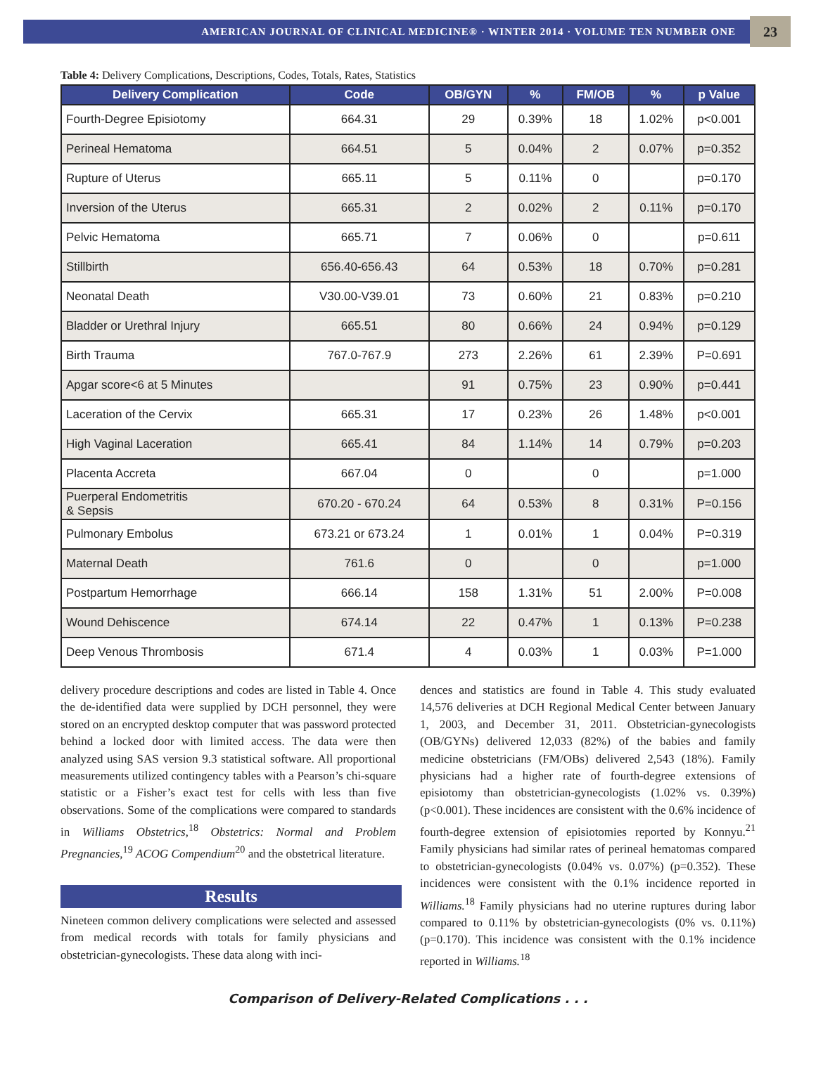AMERICAN JOURNAL OF CLINICAL MEDICINE® · WINTER 2014 · VOLUME TEN NUMBER ONE 23
Table 4: Delivery Complications, Descriptions, Codes, Totals, Rates, Statistics
| Delivery Complication | Code | OB/GYN | % | FM/OB | % | p Value |
| --- | --- | --- | --- | --- | --- | --- |
| Fourth-Degree Episiotomy | 664.31 | 29 | 0.39% | 18 | 1.02% | p<0.001 |
| Perineal Hematoma | 664.51 | 5 | 0.04% | 2 | 0.07% | p=0.352 |
| Rupture of Uterus | 665.11 | 5 | 0.11% | 0 | | p=0.170 |
| Inversion of the Uterus | 665.31 | 2 | 0.02% | 2 | 0.11% | p=0.170 |
| Pelvic Hematoma | 665.71 | 7 | 0.06% | 0 | | p=0.611 |
| Stillbirth | 656.40-656.43 | 64 | 0.53% | 18 | 0.70% | p=0.281 |
| Neonatal Death | V30.00-V39.01 | 73 | 0.60% | 21 | 0.83% | p=0.210 |
| Bladder or Urethral Injury | 665.51 | 80 | 0.66% | 24 | 0.94% | p=0.129 |
| Birth Trauma | 767.0-767.9 | 273 | 2.26% | 61 | 2.39% | P=0.691 |
| Apgar score<6 at 5 Minutes | | 91 | 0.75% | 23 | 0.90% | p=0.441 |
| Laceration of the Cervix | 665.31 | 17 | 0.23% | 26 | 1.48% | p<0.001 |
| High Vaginal Laceration | 665.41 | 84 | 1.14% | 14 | 0.79% | p=0.203 |
| Placenta Accreta | 667.04 | 0 | | 0 | | p=1.000 |
| Puerperal Endometritis & Sepsis | 670.20 - 670.24 | 64 | 0.53% | 8 | 0.31% | P=0.156 |
| Pulmonary Embolus | 673.21 or 673.24 | 1 | 0.01% | 1 | 0.04% | P=0.319 |
| Maternal Death | 761.6 | 0 | | 0 | | p=1.000 |
| Postpartum Hemorrhage | 666.14 | 158 | 1.31% | 51 | 2.00% | P=0.008 |
| Wound Dehiscence | 674.14 | 22 | 0.47% | 1 | 0.13% | P=0.238 |
| Deep Venous Thrombosis | 671.4 | 4 | 0.03% | 1 | 0.03% | P=1.000 |
delivery procedure descriptions and codes are listed in Table 4. Once the de-identified data were supplied by DCH personnel, they were stored on an encrypted desktop computer that was password protected behind a locked door with limited access. The data were then analyzed using SAS version 9.3 statistical software. All proportional measurements utilized contingency tables with a Pearson’s chi-square statistic or a Fisher’s exact test for cells with less than five observations. Some of the complications were compared to standards in Williams Obstetrics,<sup>18</sup> Obstetrics: Normal and Problem Pregnancies,<sup>19</sup> ACOG Compendium<sup>20</sup> and the obstetrical literature.
Results
Nineteen common delivery complications were selected and assessed from medical records with totals for family physicians and obstetrician-gynecologists. These data along with inci-
dences and statistics are found in Table 4. This study evaluated 14,576 deliveries at DCH Regional Medical Center between January 1, 2003, and December 31, 2011. Obstetrician-gynecologists (OB/GYNs) delivered 12,033 (82%) of the babies and family medicine obstetricians (FM/OBs) delivered 2,543 (18%). Family physicians had a higher rate of fourth-degree extensions of episiotomy than obstetrician-gynecologists (1.02% vs. 0.39%) (p<0.001). These incidences are consistent with the 0.6% incidence of fourth-degree extension of episiotomies reported by Konnyu.<sup>21</sup> Family physicians had similar rates of perineal hematomas compared to obstetrician-gynecologists (0.04% vs. 0.07%) (p=0.352). These incidences were consistent with the 0.1% incidence reported in Williams.<sup>18</sup> Family physicians had no uterine ruptures during labor compared to 0.11% by obstetrician-gynecologists (0% vs. 0.11%) (p=0.170). This incidence was consistent with the 0.1% incidence reported in Williams.<sup>18</sup>
Comparison of Delivery-Related Complications . . .